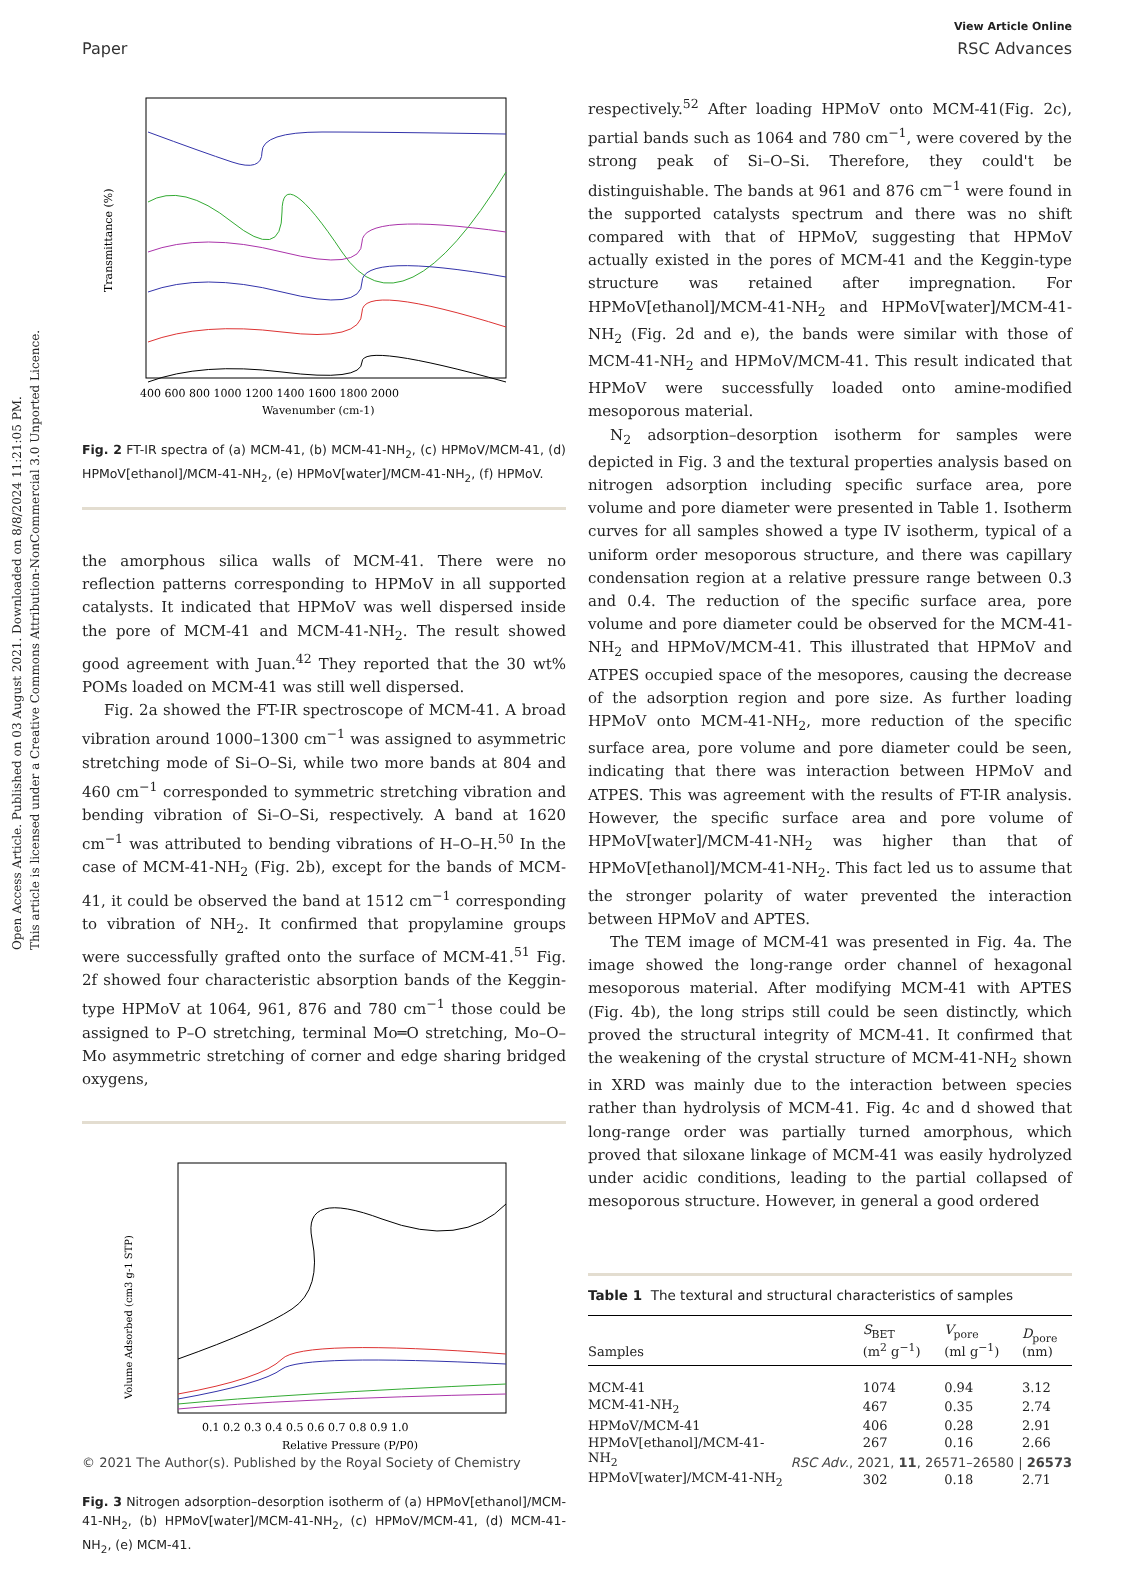Open Access Article. Published on 03 August 2021. Downloaded on 8/8/2024 11:21:05 PM.
This article is licensed under a Creative Commons Attribution-NonCommercial 3.0 Unported Licence.
View Article Online
Paper RSC Advances
Transmittance (%)
400 600 800 1000 1200 1400 1600 1800 2000
Wavenumber (cm-1)
Fig. 2 FT-IR spectra of (a) MCM-41, (b) MCM-41-NH<sub>2</sub>, (c) HPMoV/MCM-41, (d) HPMoV[ethanol]/MCM-41-NH<sub>2</sub>, (e) HPMoV[water]/MCM-41-NH<sub>2</sub>, (f) HPMoV.
the amorphous silica walls of MCM-41. There were no reflection patterns corresponding to HPMoV in all supported catalysts. It indicated that HPMoV was well dispersed inside the pore of MCM-41 and MCM-41-NH<sub>2</sub>. The result showed good agreement with Juan.<sup>42</sup> They reported that the 30 wt% POMs loaded on MCM-41 was still well dispersed.
Fig. 2a showed the FT-IR spectroscope of MCM-41. A broad vibration around 1000–1300 cm<sup>−1</sup> was assigned to asymmetric stretching mode of Si–O–Si, while two more bands at 804 and 460 cm<sup>−1</sup> corresponded to symmetric stretching vibration and bending vibration of Si–O–Si, respectively. A band at 1620 cm<sup>−1</sup> was attributed to bending vibrations of H–O–H.<sup>50</sup> In the case of MCM-41-NH<sub>2</sub> (Fig. 2b), except for the bands of MCM-41, it could be observed the band at 1512 cm<sup>−1</sup> corresponding to vibration of NH<sub>2</sub>. It confirmed that propylamine groups were successfully grafted onto the surface of MCM-41.<sup>51</sup> Fig. 2f showed four characteristic absorption bands of the Keggin-type HPMoV at 1064, 961, 876 and 780 cm<sup>−1</sup> those could be assigned to P–O stretching, terminal Mo═O stretching, Mo–O–Mo asymmetric stretching of corner and edge sharing bridged oxygens,
Volume Adsorbed (cm3 g-1 STP)
0.1 0.2 0.3 0.4 0.5 0.6 0.7 0.8 0.9 1.0
Relative Pressure (P/P0)
Fig. 3 Nitrogen adsorption–desorption isotherm of (a) HPMoV[ethanol]/MCM-41-NH<sub>2</sub>, (b) HPMoV[water]/MCM-41-NH<sub>2</sub>, (c) HPMoV/MCM-41, (d) MCM-41-NH<sub>2</sub>, (e) MCM-41.
respectively.<sup>52</sup> After loading HPMoV onto MCM-41(Fig. 2c), partial bands such as 1064 and 780 cm<sup>−1</sup>, were covered by the strong peak of Si–O–Si. Therefore, they could't be distinguishable. The bands at 961 and 876 cm<sup>−1</sup> were found in the supported catalysts spectrum and there was no shift compared with that of HPMoV, suggesting that HPMoV actually existed in the pores of MCM-41 and the Keggin-type structure was retained after impregnation. For HPMoV[ethanol]/MCM-41-NH<sub>2</sub> and HPMoV[water]/MCM-41-NH<sub>2</sub> (Fig. 2d and e), the bands were similar with those of MCM-41-NH<sub>2</sub> and HPMoV/MCM-41. This result indicated that HPMoV were successfully loaded onto amine-modified mesoporous material.
N<sub>2</sub> adsorption–desorption isotherm for samples were depicted in Fig. 3 and the textural properties analysis based on nitrogen adsorption including specific surface area, pore volume and pore diameter were presented in Table 1. Isotherm curves for all samples showed a type IV isotherm, typical of a uniform order mesoporous structure, and there was capillary condensation region at a relative pressure range between 0.3 and 0.4. The reduction of the specific surface area, pore volume and pore diameter could be observed for the MCM-41-NH<sub>2</sub> and HPMoV/MCM-41. This illustrated that HPMoV and ATPES occupied space of the mesopores, causing the decrease of the adsorption region and pore size. As further loading HPMoV onto MCM-41-NH<sub>2</sub>, more reduction of the specific surface area, pore volume and pore diameter could be seen, indicating that there was interaction between HPMoV and ATPES. This was agreement with the results of FT-IR analysis. However, the specific surface area and pore volume of HPMoV[water]/MCM-41-NH<sub>2</sub> was higher than that of HPMoV[ethanol]/MCM-41-NH<sub>2</sub>. This fact led us to assume that the stronger polarity of water prevented the interaction between HPMoV and APTES.
The TEM image of MCM-41 was presented in Fig. 4a. The image showed the long-range order channel of hexagonal mesoporous material. After modifying MCM-41 with APTES (Fig. 4b), the long strips still could be seen distinctly, which proved the structural integrity of MCM-41. It confirmed that the weakening of the crystal structure of MCM-41-NH<sub>2</sub> shown in XRD was mainly due to the interaction between species rather than hydrolysis of MCM-41. Fig. 4c and d showed that long-range order was partially turned amorphous, which proved that siloxane linkage of MCM-41 was easily hydrolyzed under acidic conditions, leading to the partial collapsed of mesoporous structure. However, in general a good ordered
Table 1 The textural and structural characteristics of samples
| Samples | S<sub>BET</sub> (m<sup>2</sup> g<sup>−1</sup>) | V<sub>pore</sub> (ml g<sup>−1</sup>) | D<sub>pore</sub> (nm) |
| --- | --- | --- | --- |
| MCM-41 | 1074 | 0.94 | 3.12 |
| MCM-41-NH<sub>2</sub> | 467 | 0.35 | 2.74 |
| HPMoV/MCM-41 | 406 | 0.28 | 2.91 |
| HPMoV[ethanol]/MCM-41- NH<sub>2</sub> | 267 | 0.16 | 2.66 |
| HPMoV[water]/MCM-41-NH<sub>2</sub> | 302 | 0.18 | 2.71 |
© 2021 The Author(s). Published by the Royal Society of Chemistry RSC Adv., 2021, 11, 26571–26580 | 26573